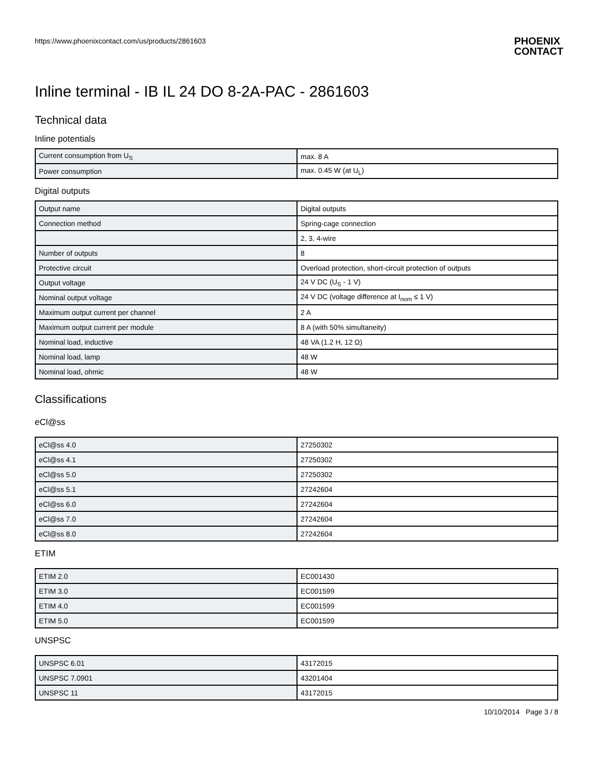https://www.phoenixcontact.com/us/products/2861603 PHOENIX
CONTACT
Inline terminal - IB IL 24 DO 8-2A-PAC - 2861603
Technical data
Inline potentials
| Current consumption from U<sub>S</sub> | max. 8 A |
| Power consumption | max. 0.45 W (at U<sub>L</sub>) |
Digital outputs
| Output name | Digital outputs |
| Connection method | Spring-cage connection |
| | 2, 3, 4-wire |
| Number of outputs | 8 |
| Protective circuit | Overload protection, short-circuit protection of outputs |
| Output voltage | 24 V DC (U<sub>S</sub> - 1 V) |
| Nominal output voltage | 24 V DC (voltage difference at I<sub>nom</sub> ≤ 1 V) |
| Maximum output current per channel | 2 A |
| Maximum output current per module | 8 A (with 50% simultaneity) |
| Nominal load, inductive | 48 VA (1.2 H, 12 Ω) |
| Nominal load, lamp | 48 W |
| Nominal load, ohmic | 48 W |
Classifications
eCl@ss
| eCl@ss 4.0 | 27250302 |
| eCl@ss 4.1 | 27250302 |
| eCl@ss 5.0 | 27250302 |
| eCl@ss 5.1 | 27242604 |
| eCl@ss 6.0 | 27242604 |
| eCl@ss 7.0 | 27242604 |
| eCl@ss 8.0 | 27242604 |
ETIM
| ETIM 2.0 | EC001430 |
| ETIM 3.0 | EC001599 |
| ETIM 4.0 | EC001599 |
| ETIM 5.0 | EC001599 |
UNSPSC
| UNSPSC 6.01 | 43172015 |
| UNSPSC 7.0901 | 43201404 |
| UNSPSC 11 | 43172015 |
10/10/2014 Page 3 / 8